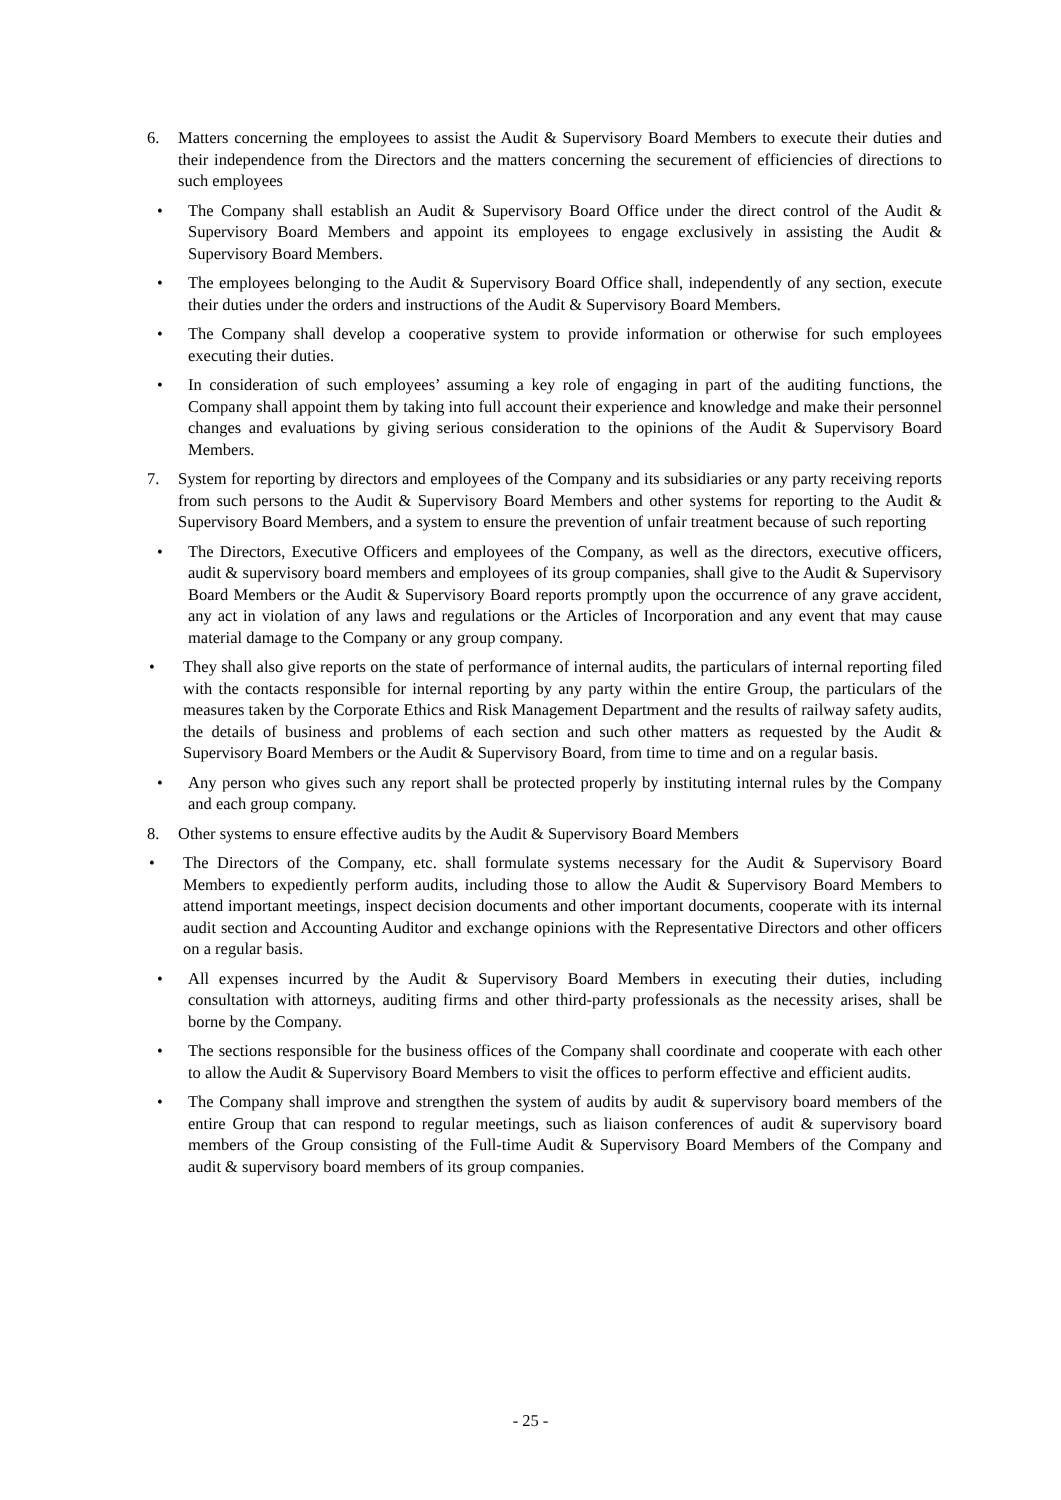6. Matters concerning the employees to assist the Audit & Supervisory Board Members to execute their duties and their independence from the Directors and the matters concerning the securement of efficiencies of directions to such employees
• The Company shall establish an Audit & Supervisory Board Office under the direct control of the Audit & Supervisory Board Members and appoint its employees to engage exclusively in assisting the Audit & Supervisory Board Members.
• The employees belonging to the Audit & Supervisory Board Office shall, independently of any section, execute their duties under the orders and instructions of the Audit & Supervisory Board Members.
• The Company shall develop a cooperative system to provide information or otherwise for such employees executing their duties.
• In consideration of such employees’ assuming a key role of engaging in part of the auditing functions, the Company shall appoint them by taking into full account their experience and knowledge and make their personnel changes and evaluations by giving serious consideration to the opinions of the Audit & Supervisory Board Members.
7. System for reporting by directors and employees of the Company and its subsidiaries or any party receiving reports from such persons to the Audit & Supervisory Board Members and other systems for reporting to the Audit & Supervisory Board Members, and a system to ensure the prevention of unfair treatment because of such reporting
• The Directors, Executive Officers and employees of the Company, as well as the directors, executive officers, audit & supervisory board members and employees of its group companies, shall give to the Audit & Supervisory Board Members or the Audit & Supervisory Board reports promptly upon the occurrence of any grave accident, any act in violation of any laws and regulations or the Articles of Incorporation and any event that may cause material damage to the Company or any group company.
• They shall also give reports on the state of performance of internal audits, the particulars of internal reporting filed with the contacts responsible for internal reporting by any party within the entire Group, the particulars of the measures taken by the Corporate Ethics and Risk Management Department and the results of railway safety audits, the details of business and problems of each section and such other matters as requested by the Audit & Supervisory Board Members or the Audit & Supervisory Board, from time to time and on a regular basis.
• Any person who gives such any report shall be protected properly by instituting internal rules by the Company and each group company.
8. Other systems to ensure effective audits by the Audit & Supervisory Board Members
• The Directors of the Company, etc. shall formulate systems necessary for the Audit & Supervisory Board Members to expediently perform audits, including those to allow the Audit & Supervisory Board Members to attend important meetings, inspect decision documents and other important documents, cooperate with its internal audit section and Accounting Auditor and exchange opinions with the Representative Directors and other officers on a regular basis.
• All expenses incurred by the Audit & Supervisory Board Members in executing their duties, including consultation with attorneys, auditing firms and other third-party professionals as the necessity arises, shall be borne by the Company.
• The sections responsible for the business offices of the Company shall coordinate and cooperate with each other to allow the Audit & Supervisory Board Members to visit the offices to perform effective and efficient audits.
• The Company shall improve and strengthen the system of audits by audit & supervisory board members of the entire Group that can respond to regular meetings, such as liaison conferences of audit & supervisory board members of the Group consisting of the Full-time Audit & Supervisory Board Members of the Company and audit & supervisory board members of its group companies.
- 25 -